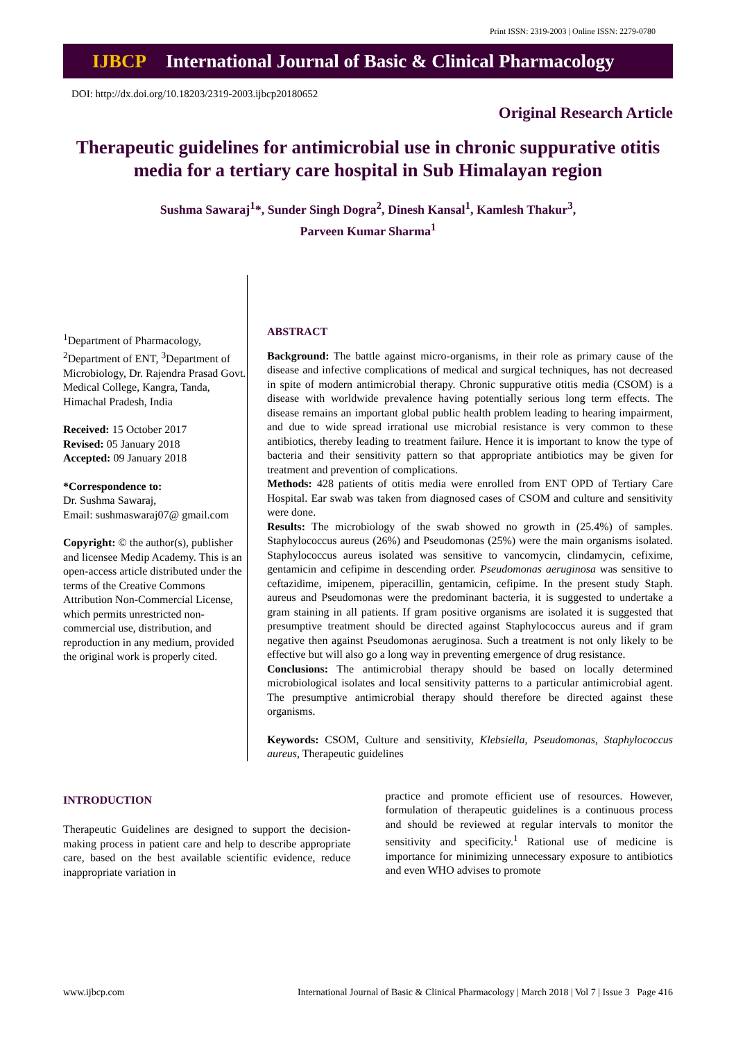Print ISSN: 2319-2003 | Online ISSN: 2279-0780
IJBCP International Journal of Basic & Clinical Pharmacology
DOI: http://dx.doi.org/10.18203/2319-2003.ijbcp20180652
Original Research Article
Therapeutic guidelines for antimicrobial use in chronic suppurative otitis media for a tertiary care hospital in Sub Himalayan region
Sushma Sawaraj<sup>1</sup>*, Sunder Singh Dogra<sup>2</sup>, Dinesh Kansal<sup>1</sup>, Kamlesh Thakur<sup>3</sup>,
Parveen Kumar Sharma<sup>1</sup>
<sup>1</sup> Department of Pharmacology, <sup>2</sup>Department of ENT, <sup>3</sup>Department of Microbiology, Dr. Rajendra Prasad Govt. Medical College, Kangra, Tanda, Himachal Pradesh, India
Received: 15 October 2017
Revised: 05 January 2018
Accepted: 09 January 2018
*Correspondence to:
Dr. Sushma Sawaraj,
Email: sushmaswaraj07@ gmail.com
Copyright: © the author(s), publisher and licensee Medip Academy. This is an open-access article distributed under the terms of the Creative Commons Attribution Non-Commercial License, which permits unrestricted non-commercial use, distribution, and reproduction in any medium, provided the original work is properly cited.
ABSTRACT
Background: The battle against micro-organisms, in their role as primary cause of the disease and infective complications of medical and surgical techniques, has not decreased in spite of modern antimicrobial therapy. Chronic suppurative otitis media (CSOM) is a disease with worldwide prevalence having potentially serious long term effects. The disease remains an important global public health problem leading to hearing impairment, and due to wide spread irrational use microbial resistance is very common to these antibiotics, thereby leading to treatment failure. Hence it is important to know the type of bacteria and their sensitivity pattern so that appropriate antibiotics may be given for treatment and prevention of complications.
Methods: 428 patients of otitis media were enrolled from ENT OPD of Tertiary Care Hospital. Ear swab was taken from diagnosed cases of CSOM and culture and sensitivity were done.
Results: The microbiology of the swab showed no growth in (25.4%) of samples. Staphylococcus aureus (26%) and Pseudomonas (25%) were the main organisms isolated. Staphylococcus aureus isolated was sensitive to vancomycin, clindamycin, cefixime, gentamicin and cefipime in descending order. Pseudomonas aeruginosa was sensitive to ceftazidime, imipenem, piperacillin, gentamicin, cefipime. In the present study Staph. aureus and Pseudomonas were the predominant bacteria, it is suggested to undertake a gram staining in all patients. If gram positive organisms are isolated it is suggested that presumptive treatment should be directed against Staphylococcus aureus and if gram negative then against Pseudomonas aeruginosa. Such a treatment is not only likely to be effective but will also go a long way in preventing emergence of drug resistance.
Conclusions: The antimicrobial therapy should be based on locally determined microbiological isolates and local sensitivity patterns to a particular antimicrobial agent. The presumptive antimicrobial therapy should therefore be directed against these organisms.
Keywords: CSOM, Culture and sensitivity, Klebsiella, Pseudomonas, Staphylococcus aureus, Therapeutic guidelines
INTRODUCTION
Therapeutic Guidelines are designed to support the decision-making process in patient care and help to describe appropriate care, based on the best available scientific evidence, reduce inappropriate variation in
practice and promote efficient use of resources. However, formulation of therapeutic guidelines is a continuous process and should be reviewed at regular intervals to monitor the sensitivity and specificity.<sup>1</sup> Rational use of medicine is importance for minimizing unnecessary exposure to antibiotics and even WHO advises to promote
www.ijbcp.com International Journal of Basic & Clinical Pharmacology | March 2018 | Vol 7 | Issue 3 Page 416